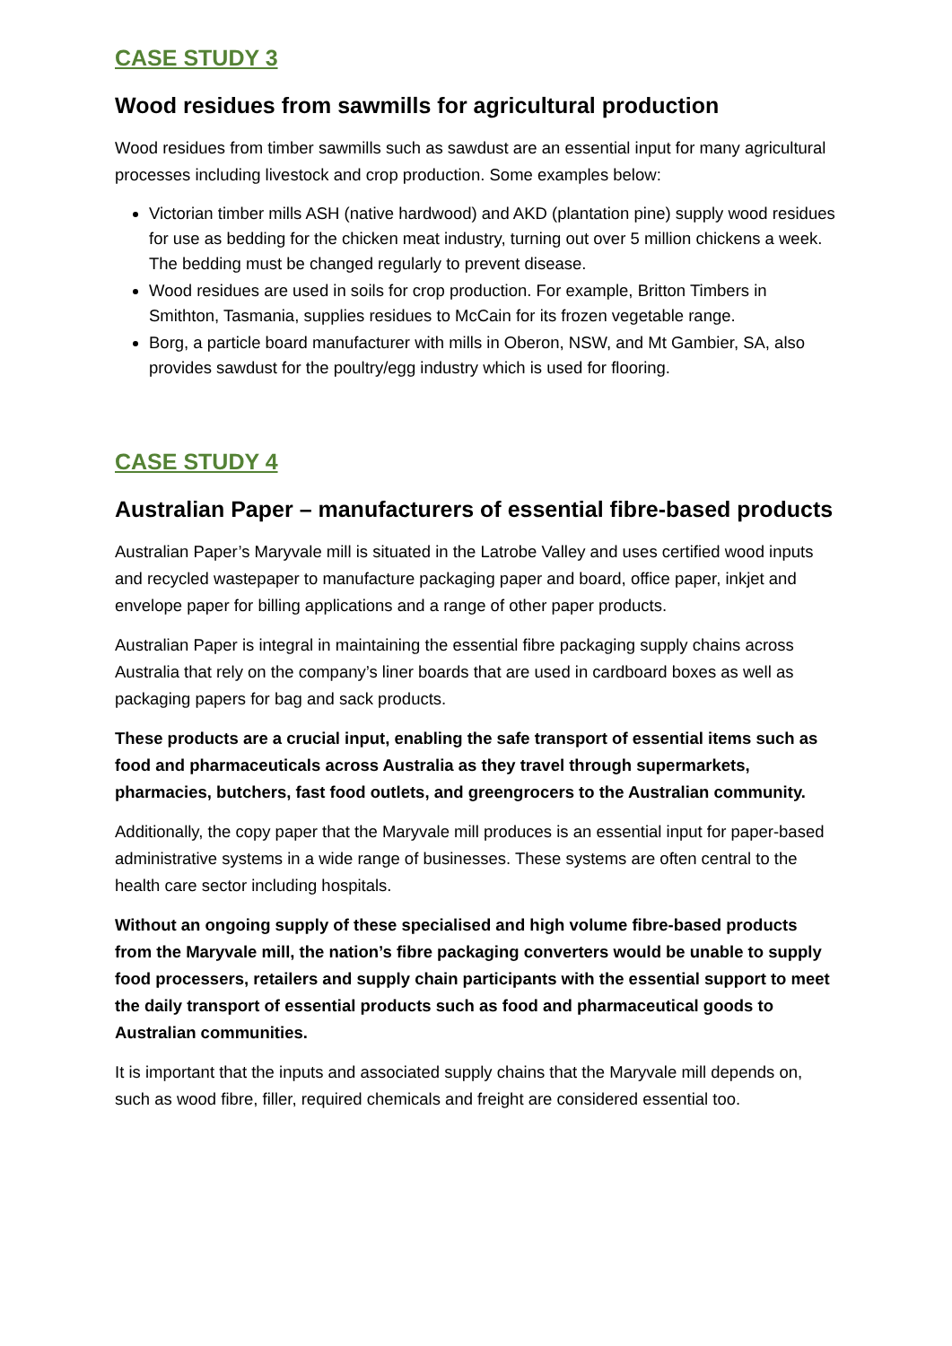CASE STUDY 3
Wood residues from sawmills for agricultural production
Wood residues from timber sawmills such as sawdust are an essential input for many agricultural processes including livestock and crop production. Some examples below:
Victorian timber mills ASH (native hardwood) and AKD (plantation pine) supply wood residues for use as bedding for the chicken meat industry, turning out over 5 million chickens a week. The bedding must be changed regularly to prevent disease.
Wood residues are used in soils for crop production. For example, Britton Timbers in Smithton, Tasmania, supplies residues to McCain for its frozen vegetable range.
Borg, a particle board manufacturer with mills in Oberon, NSW, and Mt Gambier, SA, also provides sawdust for the poultry/egg industry which is used for flooring.
CASE STUDY 4
Australian Paper – manufacturers of essential fibre-based products
Australian Paper’s Maryvale mill is situated in the Latrobe Valley and uses certified wood inputs and recycled wastepaper to manufacture packaging paper and board, office paper, inkjet and envelope paper for billing applications and a range of other paper products.
Australian Paper is integral in maintaining the essential fibre packaging supply chains across Australia that rely on the company’s liner boards that are used in cardboard boxes as well as packaging papers for bag and sack products.
These products are a crucial input, enabling the safe transport of essential items such as food and pharmaceuticals across Australia as they travel through supermarkets, pharmacies, butchers, fast food outlets, and greengrocers to the Australian community.
Additionally, the copy paper that the Maryvale mill produces is an essential input for paper-based administrative systems in a wide range of businesses. These systems are often central to the health care sector including hospitals.
Without an ongoing supply of these specialised and high volume fibre-based products from the Maryvale mill, the nation’s fibre packaging converters would be unable to supply food processers, retailers and supply chain participants with the essential support to meet the daily transport of essential products such as food and pharmaceutical goods to Australian communities.
It is important that the inputs and associated supply chains that the Maryvale mill depends on, such as wood fibre, filler, required chemicals and freight are considered essential too.